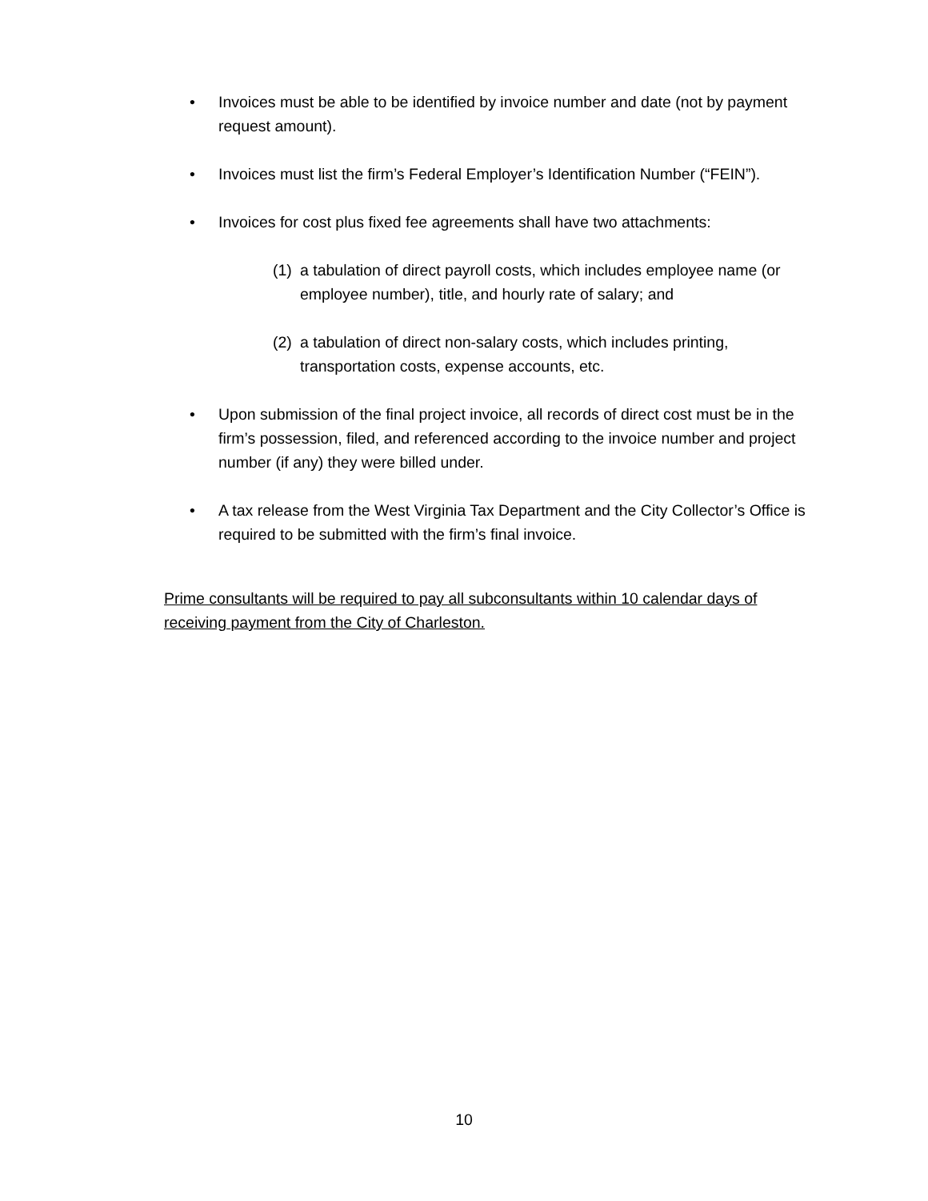• Invoices must be able to be identified by invoice number and date (not by payment request amount).
• Invoices must list the firm’s Federal Employer’s Identification Number (“FEIN”).
• Invoices for cost plus fixed fee agreements shall have two attachments:
(1) a tabulation of direct payroll costs, which includes employee name (or employee number), title, and hourly rate of salary; and
(2) a tabulation of direct non-salary costs, which includes printing, transportation costs, expense accounts, etc.
• Upon submission of the final project invoice, all records of direct cost must be in the firm’s possession, filed, and referenced according to the invoice number and project number (if any) they were billed under.
• A tax release from the West Virginia Tax Department and the City Collector’s Office is required to be submitted with the firm’s final invoice.
Prime consultants will be required to pay all subconsultants within 10 calendar days of receiving payment from the City of Charleston.
10